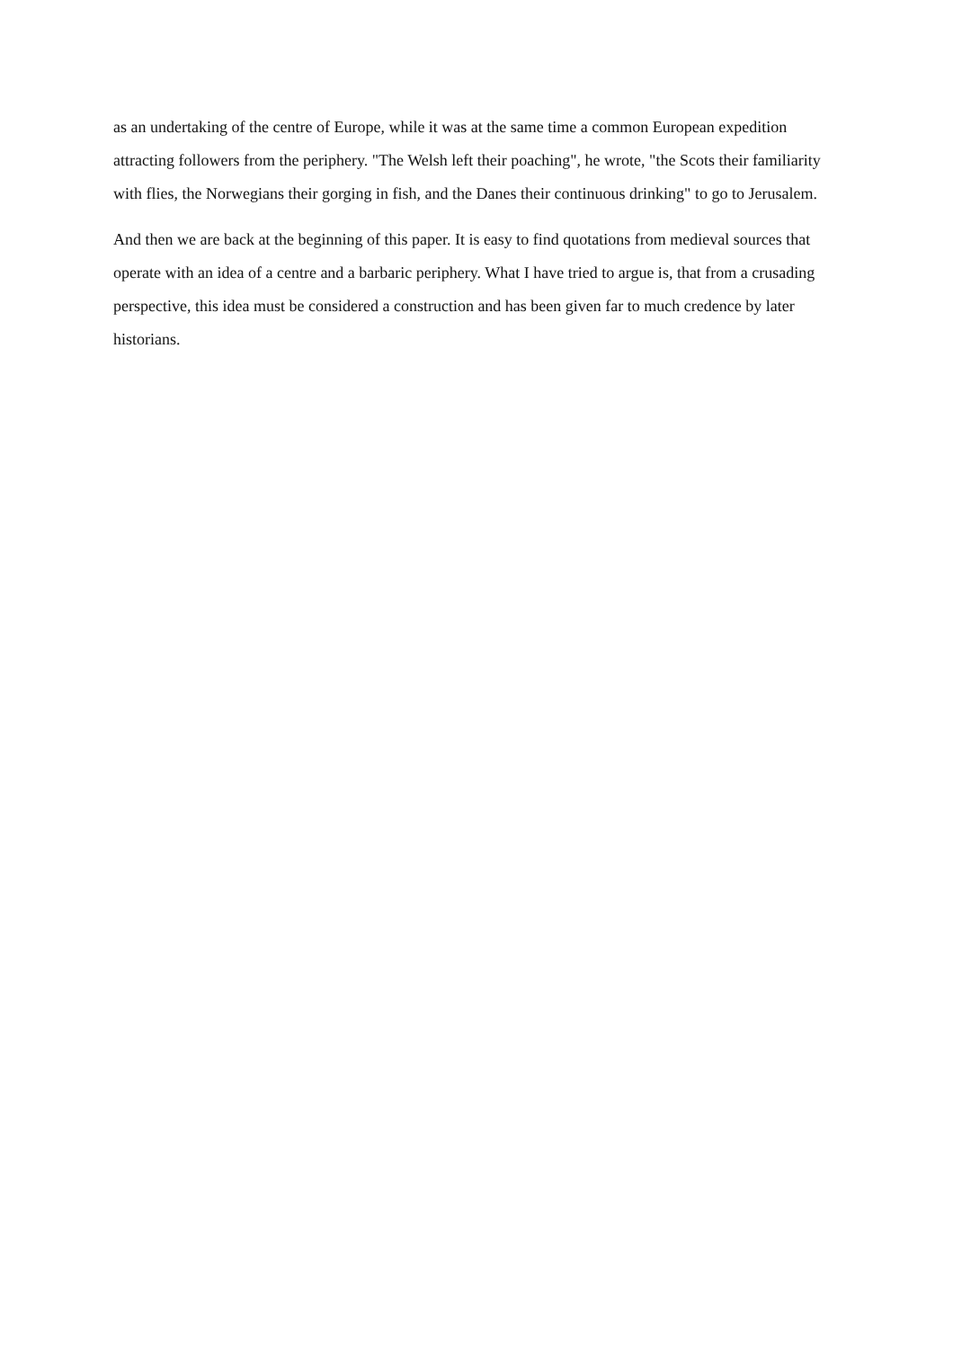as an undertaking of the centre of Europe, while it was at the same time a common European expedition attracting followers from the periphery. "The Welsh left their poaching", he wrote, "the Scots their familiarity with flies, the Norwegians their gorging in fish, and the Danes their continuous drinking" to go to Jerusalem.
And then we are back at the beginning of this paper. It is easy to find quotations from medieval sources that operate with an idea of a centre and a barbaric periphery. What I have tried to argue is, that from a crusading perspective, this idea must be considered a construction and has been given far to much credence by later historians.